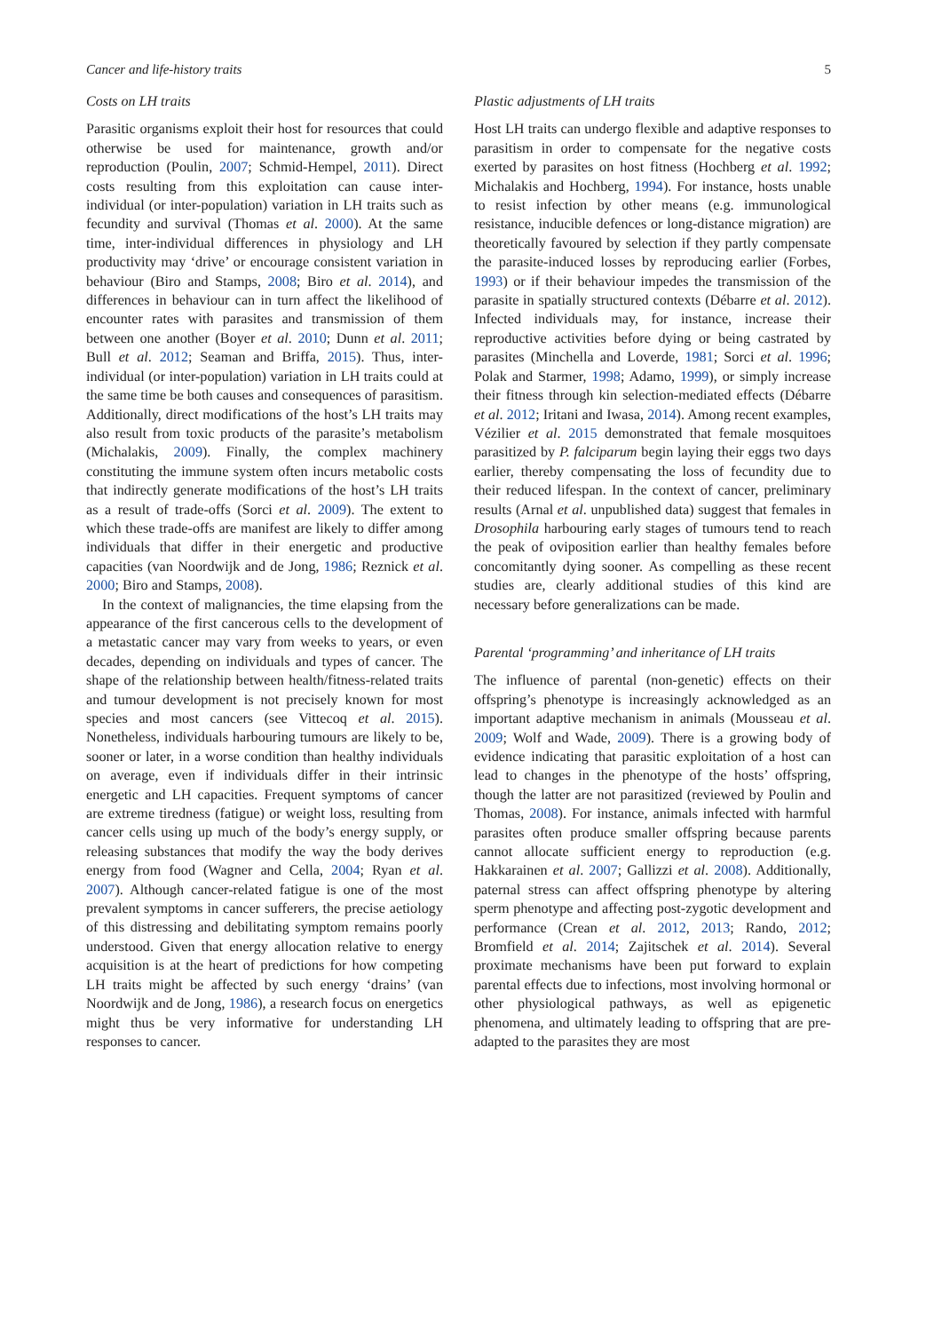Cancer and life-history traits 5
Costs on LH traits
Parasitic organisms exploit their host for resources that could otherwise be used for maintenance, growth and/or reproduction (Poulin, 2007; Schmid-Hempel, 2011). Direct costs resulting from this exploitation can cause inter-individual (or inter-population) variation in LH traits such as fecundity and survival (Thomas et al. 2000). At the same time, inter-individual differences in physiology and LH productivity may ‘drive’ or encourage consistent variation in behaviour (Biro and Stamps, 2008; Biro et al. 2014), and differences in behaviour can in turn affect the likelihood of encounter rates with parasites and transmission of them between one another (Boyer et al. 2010; Dunn et al. 2011; Bull et al. 2012; Seaman and Briffa, 2015). Thus, inter-individual (or inter-population) variation in LH traits could at the same time be both causes and consequences of parasitism. Additionally, direct modifications of the host’s LH traits may also result from toxic products of the parasite’s metabolism (Michalakis, 2009). Finally, the complex machinery constituting the immune system often incurs metabolic costs that indirectly generate modifications of the host’s LH traits as a result of trade-offs (Sorci et al. 2009). The extent to which these trade-offs are manifest are likely to differ among individuals that differ in their energetic and productive capacities (van Noordwijk and de Jong, 1986; Reznick et al. 2000; Biro and Stamps, 2008).
In the context of malignancies, the time elapsing from the appearance of the first cancerous cells to the development of a metastatic cancer may vary from weeks to years, or even decades, depending on individuals and types of cancer. The shape of the relationship between health/fitness-related traits and tumour development is not precisely known for most species and most cancers (see Vittecoq et al. 2015). Nonetheless, individuals harbouring tumours are likely to be, sooner or later, in a worse condition than healthy individuals on average, even if individuals differ in their intrinsic energetic and LH capacities. Frequent symptoms of cancer are extreme tiredness (fatigue) or weight loss, resulting from cancer cells using up much of the body’s energy supply, or releasing substances that modify the way the body derives energy from food (Wagner and Cella, 2004; Ryan et al. 2007). Although cancer-related fatigue is one of the most prevalent symptoms in cancer sufferers, the precise aetiology of this distressing and debilitating symptom remains poorly understood. Given that energy allocation relative to energy acquisition is at the heart of predictions for how competing LH traits might be affected by such energy ‘drains’ (van Noordwijk and de Jong, 1986), a research focus on energetics might thus be very informative for understanding LH responses to cancer.
Plastic adjustments of LH traits
Host LH traits can undergo flexible and adaptive responses to parasitism in order to compensate for the negative costs exerted by parasites on host fitness (Hochberg et al. 1992; Michalakis and Hochberg, 1994). For instance, hosts unable to resist infection by other means (e.g. immunological resistance, inducible defences or long-distance migration) are theoretically favoured by selection if they partly compensate the parasite-induced losses by reproducing earlier (Forbes, 1993) or if their behaviour impedes the transmission of the parasite in spatially structured contexts (Débarre et al. 2012). Infected individuals may, for instance, increase their reproductive activities before dying or being castrated by parasites (Minchella and Loverde, 1981; Sorci et al. 1996; Polak and Starmer, 1998; Adamo, 1999), or simply increase their fitness through kin selection-mediated effects (Débarre et al. 2012; Iritani and Iwasa, 2014). Among recent examples, Vézilier et al. 2015 demonstrated that female mosquitoes parasitized by P. falciparum begin laying their eggs two days earlier, thereby compensating the loss of fecundity due to their reduced lifespan. In the context of cancer, preliminary results (Arnal et al. unpublished data) suggest that females in Drosophila harbouring early stages of tumours tend to reach the peak of oviposition earlier than healthy females before concomitantly dying sooner. As compelling as these recent studies are, clearly additional studies of this kind are necessary before generalizations can be made.
Parental ‘programming’ and inheritance of LH traits
The influence of parental (non-genetic) effects on their offspring’s phenotype is increasingly acknowledged as an important adaptive mechanism in animals (Mousseau et al. 2009; Wolf and Wade, 2009). There is a growing body of evidence indicating that parasitic exploitation of a host can lead to changes in the phenotype of the hosts’ offspring, though the latter are not parasitized (reviewed by Poulin and Thomas, 2008). For instance, animals infected with harmful parasites often produce smaller offspring because parents cannot allocate sufficient energy to reproduction (e.g. Hakkarainen et al. 2007; Gallizzi et al. 2008). Additionally, paternal stress can affect offspring phenotype by altering sperm phenotype and affecting post-zygotic development and performance (Crean et al. 2012, 2013; Rando, 2012; Bromfield et al. 2014; Zajitschek et al. 2014). Several proximate mechanisms have been put forward to explain parental effects due to infections, most involving hormonal or other physiological pathways, as well as epigenetic phenomena, and ultimately leading to offspring that are pre-adapted to the parasites they are most